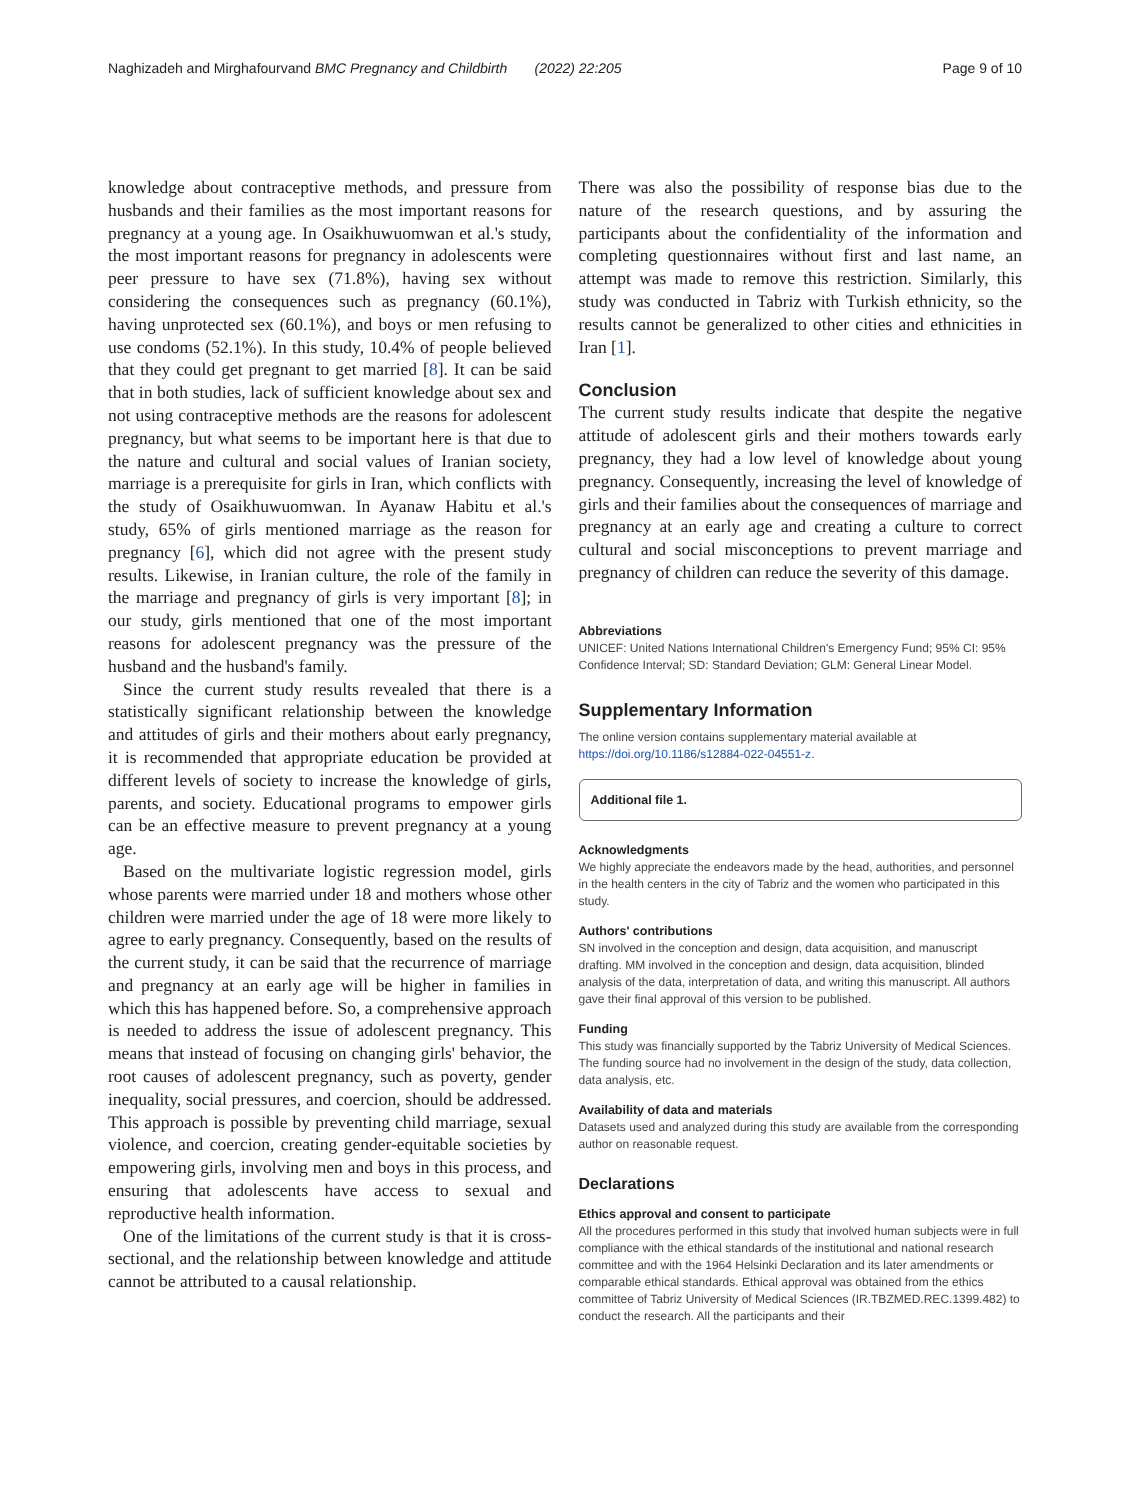Naghizadeh and Mirghafourvand BMC Pregnancy and Childbirth (2022) 22:205 Page 9 of 10
knowledge about contraceptive methods, and pressure from husbands and their families as the most important reasons for pregnancy at a young age. In Osaikhuwuomwan et al.'s study, the most important reasons for pregnancy in adolescents were peer pressure to have sex (71.8%), having sex without considering the consequences such as pregnancy (60.1%), having unprotected sex (60.1%), and boys or men refusing to use condoms (52.1%). In this study, 10.4% of people believed that they could get pregnant to get married [8]. It can be said that in both studies, lack of sufficient knowledge about sex and not using contraceptive methods are the reasons for adolescent pregnancy, but what seems to be important here is that due to the nature and cultural and social values of Iranian society, marriage is a prerequisite for girls in Iran, which conflicts with the study of Osaikhuwuomwan. In Ayanaw Habitu et al.'s study, 65% of girls mentioned marriage as the reason for pregnancy [6], which did not agree with the present study results. Likewise, in Iranian culture, the role of the family in the marriage and pregnancy of girls is very important [8]; in our study, girls mentioned that one of the most important reasons for adolescent pregnancy was the pressure of the husband and the husband's family.
Since the current study results revealed that there is a statistically significant relationship between the knowledge and attitudes of girls and their mothers about early pregnancy, it is recommended that appropriate education be provided at different levels of society to increase the knowledge of girls, parents, and society. Educational programs to empower girls can be an effective measure to prevent pregnancy at a young age.
Based on the multivariate logistic regression model, girls whose parents were married under 18 and mothers whose other children were married under the age of 18 were more likely to agree to early pregnancy. Consequently, based on the results of the current study, it can be said that the recurrence of marriage and pregnancy at an early age will be higher in families in which this has happened before. So, a comprehensive approach is needed to address the issue of adolescent pregnancy. This means that instead of focusing on changing girls' behavior, the root causes of adolescent pregnancy, such as poverty, gender inequality, social pressures, and coercion, should be addressed. This approach is possible by preventing child marriage, sexual violence, and coercion, creating gender-equitable societies by empowering girls, involving men and boys in this process, and ensuring that adolescents have access to sexual and reproductive health information.
One of the limitations of the current study is that it is cross-sectional, and the relationship between knowledge and attitude cannot be attributed to a causal relationship.
There was also the possibility of response bias due to the nature of the research questions, and by assuring the participants about the confidentiality of the information and completing questionnaires without first and last name, an attempt was made to remove this restriction. Similarly, this study was conducted in Tabriz with Turkish ethnicity, so the results cannot be generalized to other cities and ethnicities in Iran [1].
Conclusion
The current study results indicate that despite the negative attitude of adolescent girls and their mothers towards early pregnancy, they had a low level of knowledge about young pregnancy. Consequently, increasing the level of knowledge of girls and their families about the consequences of marriage and pregnancy at an early age and creating a culture to correct cultural and social misconceptions to prevent marriage and pregnancy of children can reduce the severity of this damage.
Abbreviations
UNICEF: United Nations International Children's Emergency Fund; 95% CI: 95% Confidence Interval; SD: Standard Deviation; GLM: General Linear Model.
Supplementary Information
The online version contains supplementary material available at https://doi.org/10.1186/s12884-022-04551-z.
Additional file 1.
Acknowledgments
We highly appreciate the endeavors made by the head, authorities, and personnel in the health centers in the city of Tabriz and the women who participated in this study.
Authors' contributions
SN involved in the conception and design, data acquisition, and manuscript drafting. MM involved in the conception and design, data acquisition, blinded analysis of the data, interpretation of data, and writing this manuscript. All authors gave their final approval of this version to be published.
Funding
This study was financially supported by the Tabriz University of Medical Sciences. The funding source had no involvement in the design of the study, data collection, data analysis, etc.
Availability of data and materials
Datasets used and analyzed during this study are available from the corresponding author on reasonable request.
Declarations
Ethics approval and consent to participate
All the procedures performed in this study that involved human subjects were in full compliance with the ethical standards of the institutional and national research committee and with the 1964 Helsinki Declaration and its later amendments or comparable ethical standards. Ethical approval was obtained from the ethics committee of Tabriz University of Medical Sciences (IR.TBZMED.REC.1399.482) to conduct the research. All the participants and their